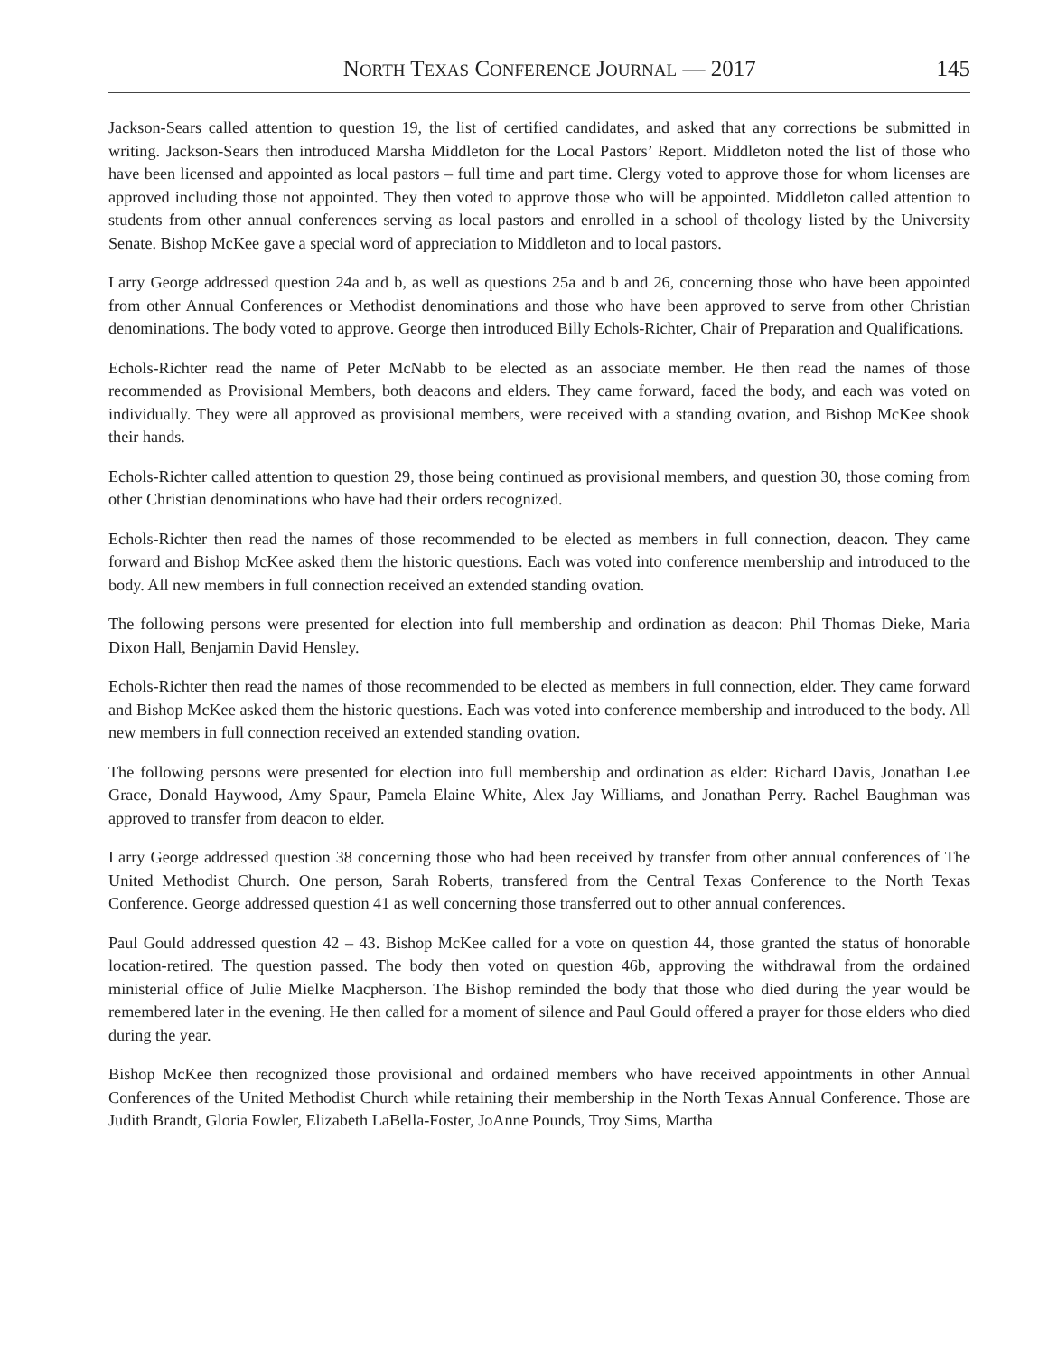NORTH TEXAS CONFERENCE JOURNAL — 2017 145
Jackson-Sears called attention to question 19, the list of certified candidates, and asked that any corrections be submitted in writing. Jackson-Sears then introduced Marsha Middleton for the Local Pastors’ Report. Middleton noted the list of those who have been licensed and appointed as local pastors – full time and part time. Clergy voted to approve those for whom licenses are approved including those not appointed. They then voted to approve those who will be appointed. Middleton called attention to students from other annual conferences serving as local pastors and enrolled in a school of theology listed by the University Senate. Bishop McKee gave a special word of appreciation to Middleton and to local pastors.
Larry George addressed question 24a and b, as well as questions 25a and b and 26, concerning those who have been appointed from other Annual Conferences or Methodist denominations and those who have been approved to serve from other Christian denominations. The body voted to approve. George then introduced Billy Echols-Richter, Chair of Preparation and Qualifications.
Echols-Richter read the name of Peter McNabb to be elected as an associate member. He then read the names of those recommended as Provisional Members, both deacons and elders. They came forward, faced the body, and each was voted on individually. They were all approved as provisional members, were received with a standing ovation, and Bishop McKee shook their hands.
Echols-Richter called attention to question 29, those being continued as provisional members, and question 30, those coming from other Christian denominations who have had their orders recognized.
Echols-Richter then read the names of those recommended to be elected as members in full connection, deacon. They came forward and Bishop McKee asked them the historic questions. Each was voted into conference membership and introduced to the body. All new members in full connection received an extended standing ovation.
The following persons were presented for election into full membership and ordination as deacon: Phil Thomas Dieke, Maria Dixon Hall, Benjamin David Hensley.
Echols-Richter then read the names of those recommended to be elected as members in full connection, elder. They came forward and Bishop McKee asked them the historic questions. Each was voted into conference membership and introduced to the body. All new members in full connection received an extended standing ovation.
The following persons were presented for election into full membership and ordination as elder: Richard Davis, Jonathan Lee Grace, Donald Haywood, Amy Spaur, Pamela Elaine White, Alex Jay Williams, and Jonathan Perry. Rachel Baughman was approved to transfer from deacon to elder.
Larry George addressed question 38 concerning those who had been received by transfer from other annual conferences of The United Methodist Church. One person, Sarah Roberts, transfered from the Central Texas Conference to the North Texas Conference. George addressed question 41 as well concerning those transferred out to other annual conferences.
Paul Gould addressed question 42 – 43. Bishop McKee called for a vote on question 44, those granted the status of honorable location-retired. The question passed. The body then voted on question 46b, approving the withdrawal from the ordained ministerial office of Julie Mielke Macpherson. The Bishop reminded the body that those who died during the year would be remembered later in the evening. He then called for a moment of silence and Paul Gould offered a prayer for those elders who died during the year.
Bishop McKee then recognized those provisional and ordained members who have received appointments in other Annual Conferences of the United Methodist Church while retaining their membership in the North Texas Annual Conference. Those are Judith Brandt, Gloria Fowler, Elizabeth LaBella-Foster, JoAnne Pounds, Troy Sims, Martha